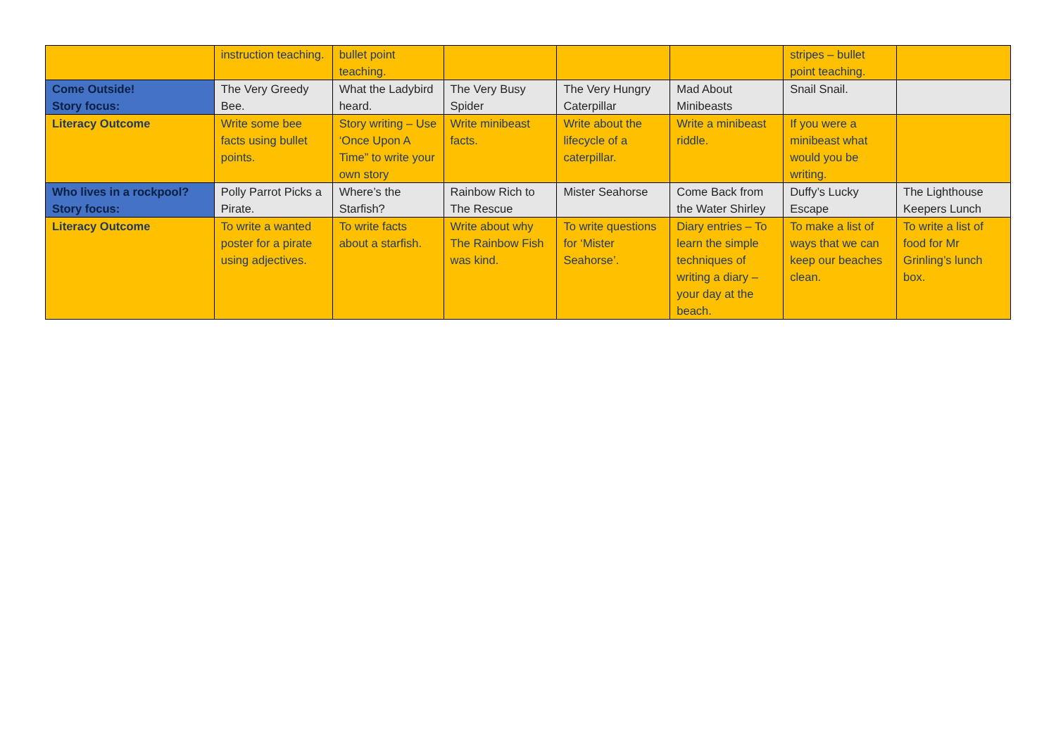| | instruction teaching. | bullet point teaching. | | | | stripes – bullet point teaching. | |
| Come Outside! Story focus: | The Very Greedy Bee. | What the Ladybird heard. | The Very Busy Spider | The Very Hungry Caterpillar | Mad About Minibeasts | Snail Snail. | |
| Literacy Outcome | Write some bee facts using bullet points. | Story writing – Use ‘Once Upon A Time” to write your own story | Write minibeast facts. | Write about the lifecycle of a caterpillar. | Write a minibeast riddle. | If you were a minibeast what would you be writing. | |
| Who lives in a rockpool? Story focus: | Polly Parrot Picks a Pirate. | Where’s the Starfish? | Rainbow Rich to The Rescue | Mister Seahorse | Come Back from the Water Shirley | Duffy’s Lucky Escape | The Lighthouse Keepers Lunch |
| Literacy Outcome | To write a wanted poster for a pirate using adjectives. | To write facts about a starfish. | Write about why The Rainbow Fish was kind. | To write questions for ‘Mister Seahorse’. | Diary entries – To learn the simple techniques of writing a diary – your day at the beach. | To make a list of ways that we can keep our beaches clean. | To write a list of food for Mr Grinling’s lunch box. |